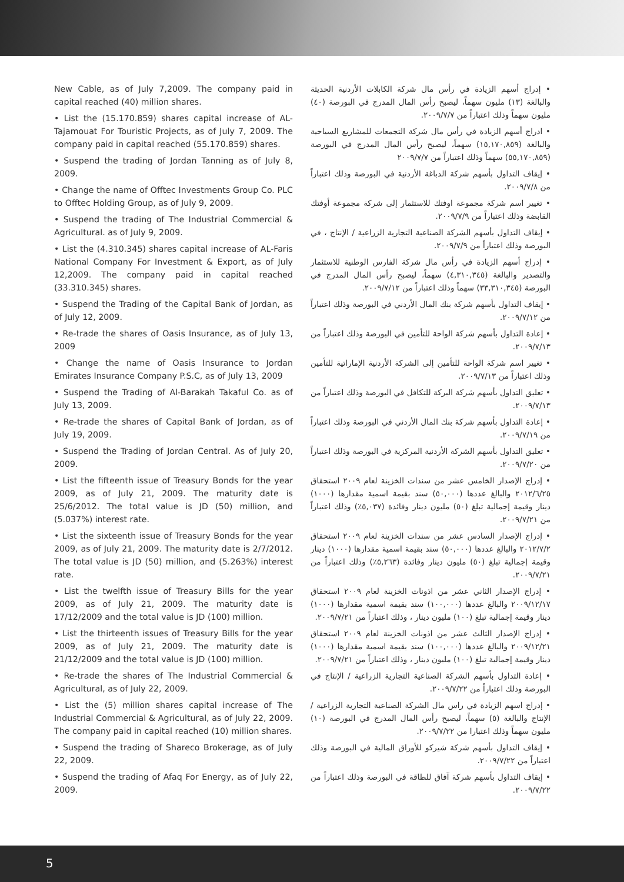New Cable, as of July 7,2009. The company paid in capital reached (40) million shares.
• List the (15.170.859) shares capital increase of AL-Tajamouat For Touristic Projects, as of July 7, 2009. The company paid in capital reached (55.170.859) shares.
• Suspend the trading of Jordan Tanning as of July 8, 2009.
• Change the name of Offtec Investments Group Co. PLC to Offtec Holding Group, as of July 9, 2009.
• Suspend the trading of The Industrial Commercial & Agricultural. as of July 9, 2009.
• List the (4.310.345) shares capital increase of AL-Faris National Company For Investment & Export, as of July 12,2009. The company paid in capital reached (33.310.345) shares.
• Suspend the Trading of the Capital Bank of Jordan, as of July 12, 2009.
• Re-trade the shares of Oasis Insurance, as of July 13, 2009
• Change the name of Oasis Insurance to Jordan Emirates Insurance Company P.S.C, as of July 13, 2009
• Suspend the Trading of Al-Barakah Takaful Co. as of July 13, 2009.
• Re-trade the shares of Capital Bank of Jordan, as of July 19, 2009.
• Suspend the Trading of Jordan Central. As of July 20, 2009.
• List the fifteenth issue of Treasury Bonds for the year 2009, as of July 21, 2009. The maturity date is 25/6/2012. The total value is JD (50) million, and (5.037%) interest rate.
• List the sixteenth issue of Treasury Bonds for the year 2009, as of July 21, 2009. The maturity date is 2/7/2012. The total value is JD (50) million, and (5.263%) interest rate.
• List the twelfth issue of Treasury Bills for the year 2009, as of July 21, 2009. The maturity date is 17/12/2009 and the total value is JD (100) million.
• List the thirteenth issues of Treasury Bills for the year 2009, as of July 21, 2009. The maturity date is 21/12/2009 and the total value is JD (100) million.
• Re-trade the shares of The Industrial Commercial & Agricultural, as of July 22, 2009.
• List the (5) million shares capital increase of The Industrial Commercial & Agricultural, as of July 22, 2009. The company paid in capital reached (10) million shares.
• Suspend the trading of Shareco Brokerage, as of July 22, 2009.
• Suspend the trading of Afaq For Energy, as of July 22, 2009.
• إدراج أسهم الزيادة في رأس مال شركة الكابلات الأردنية الحديثة والبالغة (١٣) مليون سهماً، ليصبح رأس المال المدرج في البورصة (٤٠) مليون سهماً وذلك اعتباراً من ٢٠٠٩/٧/٧.
• ادراج أسهم الزيادة في رأس مال شركة التجمعات للمشاريع السياحية والبالغة (١٥,١٧٠,٨٥٩) سهماً، ليصبح رأس المال المدرج في البورصة (٥٥,١٧٠,٨٥٩) سهماً وذلك اعتباراً من ٢٠٠٩/٧/٧
• إيقاف التداول بأسهم شركة الدباغة الأردنية في البورصة وذلك اعتباراً من ٢٠٠٩/٧/٨.
• تغيير اسم شركة مجموعة اوفتك للاستثمار إلى شركة مجموعة أوفتك القابضة وذلك اعتباراً من ٢٠٠٩/٧/٩.
• إيقاف التداول بأسهم الشركة الصناعية التجارية الزراعية / الإنتاج ، في البورصة وذلك اعتباراً من ٢٠٠٩/٧/٩.
• إدراج أسهم الزيادة في رأس مال شركة الفارس الوطنية للاستثمار والتصدير والبالغة (٤,٣١٠,٣٤٥) سهماً، ليصبح رأس المال المدرج في البورصة (٣٣,٣١٠,٣٤٥) سهماً وذلك اعتباراً من ٢٠٠٩/٧/١٢.
• إيقاف التداول بأسهم شركة بنك المال الأردني في البورصة وذلك اعتباراً من ٢٠٠٩/٧/١٢.
• إعادة التداول بأسهم شركة الواحة للتأمين في البورصة وذلك اعتباراً من ٢٠٠٩/٧/١٣.
• تغيير اسم شركة الواحة للتأمين إلى الشركة الأردنية الإماراتية للتأمين وذلك اعتباراً من ٢٠٠٩/٧/١٣.
• تعليق التداول بأسهم شركة البركة للتكافل في البورصة وذلك اعتباراً من ٢٠٠٩/٧/١٣.
• إعادة التداول بأسهم شركة بنك المال الأردني في البورصة وذلك اعتباراً من ٢٠٠٩/٧/١٩.
• تعليق التداول بأسهم الشركة الأردنية المركزية في البورصة وذلك اعتباراً من ٢٠٠٩/٧/٢٠.
• إدراج الإصدار الخامس عشر من سندات الخزينة لعام ٢٠٠٩ استحقاق ٢٠١٢/٦/٢٥ والبالغ عددها (٥٠,٠٠٠) سند بقيمة اسمية مقدارها (١٠٠٠) دينار وقيمة إجمالية تبلغ (٥٠) مليون دينار وفائدة (٥,٠٣٧٪) وذلك اعتباراً من ٢٠٠٩/٧/٢١.
• إدراج الإصدار السادس عشر من سندات الخزينة لعام ٢٠٠٩ استحقاق ٢٠١٢/٧/٢ والبالغ عددها (٥٠,٠٠٠) سند بقيمة اسمية مقدارها (١٠٠٠) دينار وقيمة إجمالية تبلغ (٥٠) مليون دينار وفائدة (٥,٢٦٣٪) وذلك اعتباراً من ٢٠٠٩/٧/٢١.
• إدراج الإصدار الثاني عشر من اذونات الخزينة لعام ٢٠٠٩ استحقاق ٢٠٠٩/١٢/١٧ والبالغ عددها (١٠٠,٠٠٠) سند بقيمة اسمية مقدارها (١٠٠٠) دينار وقيمة إجمالية تبلغ (١٠٠) مليون دينار ، وذلك اعتباراً من ٢٠٠٩/٧/٢١.
• إدراج الإصدار الثالث عشر من اذونات الخزينة لعام ٢٠٠٩ استحقاق ٢٠٠٩/١٢/٢١ والبالغ عددها (١٠٠,٠٠٠) سند بقيمة اسمية مقدارها (١٠٠٠) دينار وقيمة إجمالية تبلغ (١٠٠) مليون دينار ، وذلك اعتباراً من ٢٠٠٩/٧/٢١.
• إعادة التداول بأسهم الشركة الصناعية التجارية الزراعية / الإنتاج في البورصة وذلك اعتباراً من ٢٠٠٩/٧/٢٢.
• إدراج اسهم الزيادة في راس مال الشركة الصناعية التجارية الزراعية / الإنتاج والبالغة (٥) سهماً، ليصبح رأس المال المدرج في البورصة (١٠) مليون سهماً وذلك اعتبارا من ٢٠٠٩/٧/٢٢.
• إيقاف التداول بأسهم شركة شيركو للأوراق المالية في البورصة وذلك اعتباراً من ٢٠٠٩/٧/٢٢.
• إيقاف التداول بأسهم شركة آفاق للطاقة في البورصة وذلك اعتباراً من ٢٠٠٩/٧/٢٢.
5